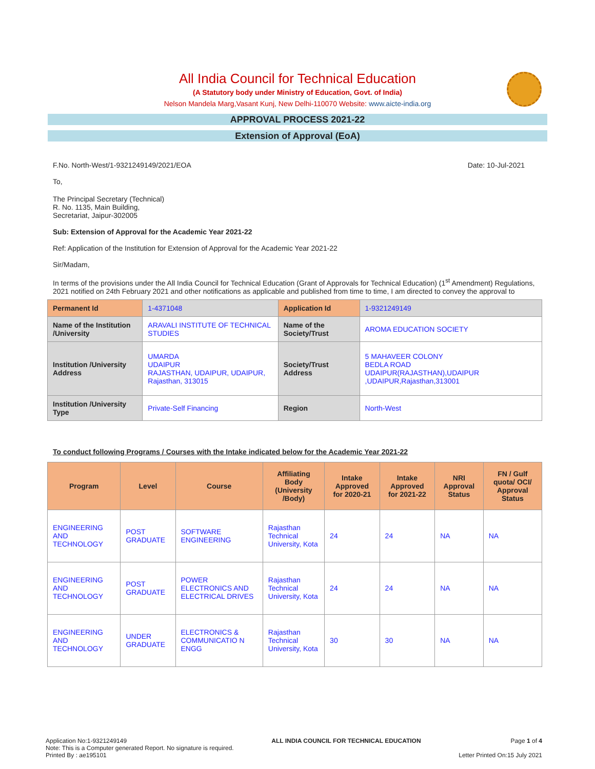All India Council for Technical Education
(A Statutory body under Ministry of Education, Govt. of India)
Nelson Mandela Marg,Vasant Kunj, New Delhi-110070 Website: www.aicte-india.org
APPROVAL PROCESS 2021-22
Extension of Approval (EoA)
F.No. North-West/1-9321249149/2021/EOA Date: 10-Jul-2021
To,
The Principal Secretary (Technical)
R. No. 1135, Main Building,
Secretariat, Jaipur-302005
Sub: Extension of Approval for the Academic Year 2021-22
Ref: Application of the Institution for Extension of Approval for the Academic Year 2021-22
Sir/Madam,
In terms of the provisions under the All India Council for Technical Education (Grant of Approvals for Technical Education) (1<sup>st</sup> Amendment) Regulations, 2021 notified on 24th February 2021 and other notifications as applicable and published from time to time, I am directed to convey the approval to
| Permanent Id | 1-4371048 | Application Id | 1-9321249149 |
| Name of the Institution /University | ARAVALI INSTITUTE OF TECHNICAL STUDIES | Name of the Society/Trust | AROMA EDUCATION SOCIETY |
| Institution /University Address | UMARDA UDAIPUR RAJASTHAN, UDAIPUR, UDAIPUR, Rajasthan, 313015 | Society/Trust Address | 5 MAHAVEER COLONY BEDLA ROAD UDAIPUR(RAJASTHAN),UDAIPUR ,UDAIPUR,Rajasthan,313001 |
| Institution /University Type | Private-Self Financing | Region | North-West |
To conduct following Programs / Courses with the Intake indicated below for the Academic Year 2021-22
| Program | Level | Course | Affiliating Body (University /Body) | Intake Approved for 2020-21 | Intake Approved for 2021-22 | NRI Approval Status | FN / Gulf quota/ OCI/ Approval Status |
| --- | --- | --- | --- | --- | --- | --- | --- |
| ENGINEERING AND TECHNOLOGY | POST GRADUATE | SOFTWARE ENGINEERING | Rajasthan Technical University, Kota | 24 | 24 | NA | NA |
| ENGINEERING AND TECHNOLOGY | POST GRADUATE | POWER ELECTRONICS AND ELECTRICAL DRIVES | Rajasthan Technical University, Kota | 24 | 24 | NA | NA |
| ENGINEERING AND TECHNOLOGY | UNDER GRADUATE | ELECTRONICS & COMMUNICATIO N ENGG | Rajasthan Technical University, Kota | 30 | 30 | NA | NA |
Application No:1-9321249149
Note: This is a Computer generated Report. No signature is required.
Printed By : ae195101
ALL INDIA COUNCIL FOR TECHNICAL EDUCATION
Page 1 of 4
Letter Printed On:15 July 2021